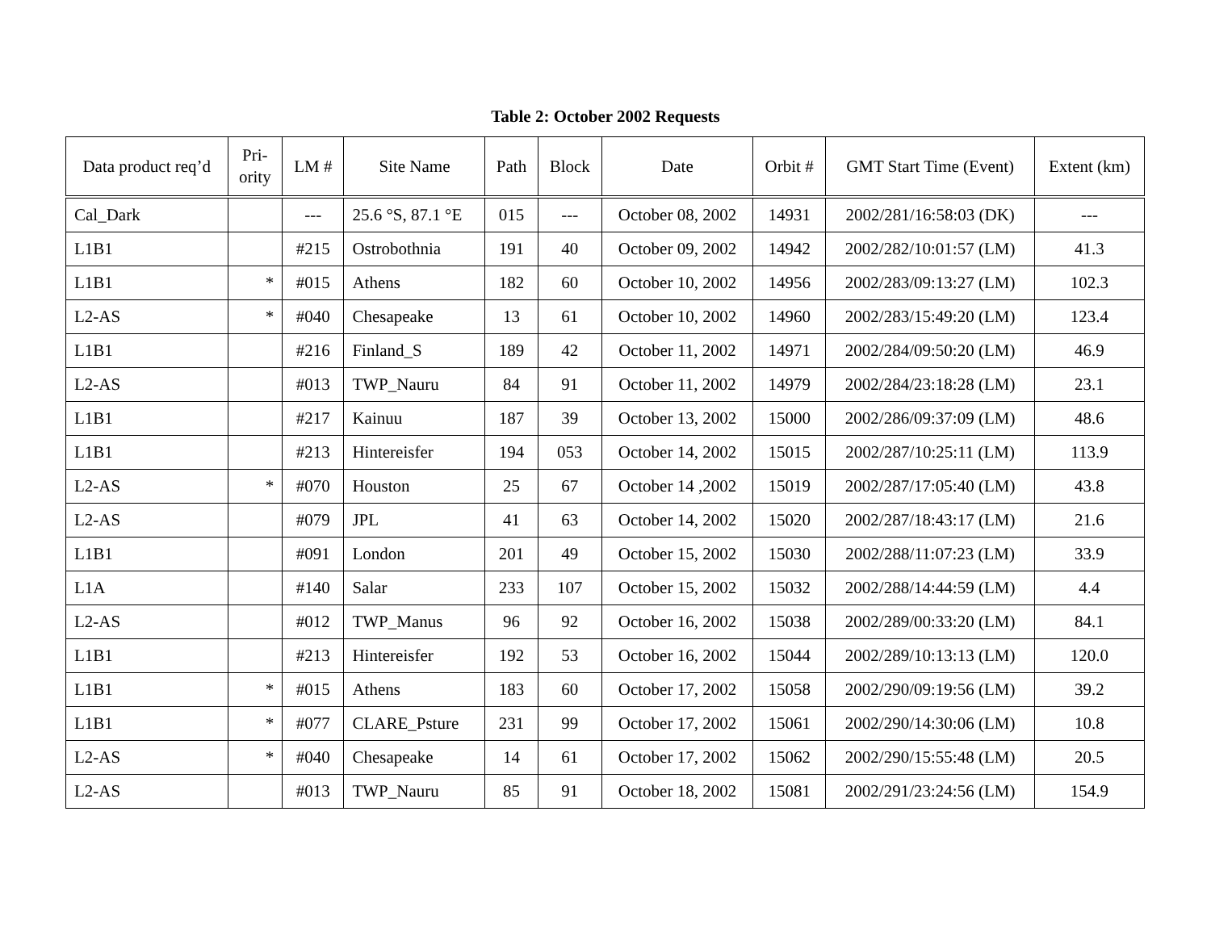Table 2: October 2002 Requests
| Data product req’d | Pri- ority | LM # | Site Name | Path | Block | Date | Orbit # | GMT Start Time (Event) | Extent (km) |
| --- | --- | --- | --- | --- | --- | --- | --- | --- | --- |
| Cal_Dark | | --- | 25.6 °S, 87.1 °E | 015 | --- | October 08, 2002 | 14931 | 2002/281/16:58:03 (DK) | --- |
| L1B1 | | #215 | Ostrobothnia | 191 | 40 | October 09, 2002 | 14942 | 2002/282/10:01:57 (LM) | 41.3 |
| L1B1 | * | #015 | Athens | 182 | 60 | October 10, 2002 | 14956 | 2002/283/09:13:27 (LM) | 102.3 |
| L2-AS | * | #040 | Chesapeake | 13 | 61 | October 10, 2002 | 14960 | 2002/283/15:49:20 (LM) | 123.4 |
| L1B1 | | #216 | Finland_S | 189 | 42 | October 11, 2002 | 14971 | 2002/284/09:50:20 (LM) | 46.9 |
| L2-AS | | #013 | TWP_Nauru | 84 | 91 | October 11, 2002 | 14979 | 2002/284/23:18:28 (LM) | 23.1 |
| L1B1 | | #217 | Kainuu | 187 | 39 | October 13, 2002 | 15000 | 2002/286/09:37:09 (LM) | 48.6 |
| L1B1 | | #213 | Hintereisfer | 194 | 053 | October 14, 2002 | 15015 | 2002/287/10:25:11 (LM) | 113.9 |
| L2-AS | * | #070 | Houston | 25 | 67 | October 14 ,2002 | 15019 | 2002/287/17:05:40 (LM) | 43.8 |
| L2-AS | | #079 | JPL | 41 | 63 | October 14, 2002 | 15020 | 2002/287/18:43:17 (LM) | 21.6 |
| L1B1 | | #091 | London | 201 | 49 | October 15, 2002 | 15030 | 2002/288/11:07:23 (LM) | 33.9 |
| L1A | | #140 | Salar | 233 | 107 | October 15, 2002 | 15032 | 2002/288/14:44:59 (LM) | 4.4 |
| L2-AS | | #012 | TWP_Manus | 96 | 92 | October 16, 2002 | 15038 | 2002/289/00:33:20 (LM) | 84.1 |
| L1B1 | | #213 | Hintereisfer | 192 | 53 | October 16, 2002 | 15044 | 2002/289/10:13:13 (LM) | 120.0 |
| L1B1 | * | #015 | Athens | 183 | 60 | October 17, 2002 | 15058 | 2002/290/09:19:56 (LM) | 39.2 |
| L1B1 | * | #077 | CLARE_Psture | 231 | 99 | October 17, 2002 | 15061 | 2002/290/14:30:06 (LM) | 10.8 |
| L2-AS | * | #040 | Chesapeake | 14 | 61 | October 17, 2002 | 15062 | 2002/290/15:55:48 (LM) | 20.5 |
| L2-AS | | #013 | TWP_Nauru | 85 | 91 | October 18, 2002 | 15081 | 2002/291/23:24:56 (LM) | 154.9 |